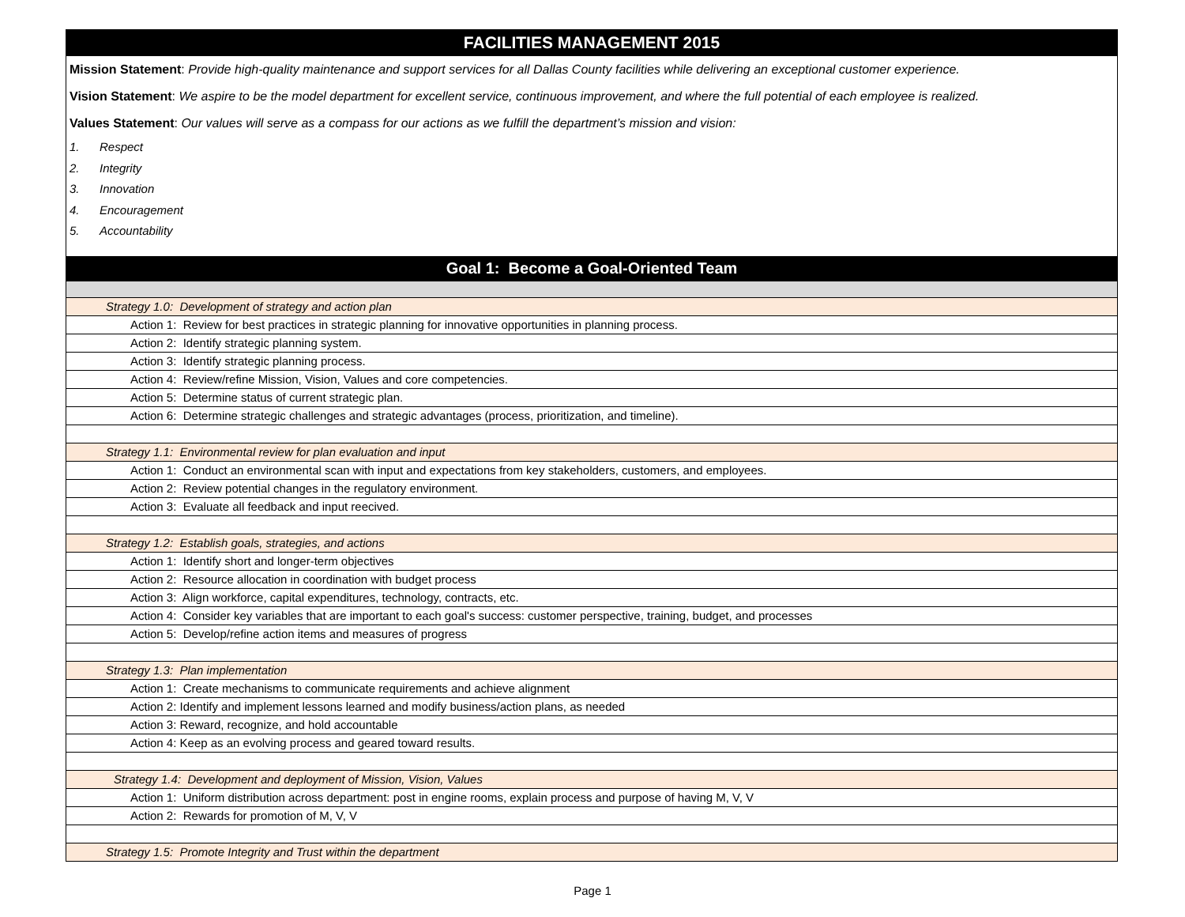FACILITIES MANAGEMENT 2015
Mission Statement: Provide high-quality maintenance and support services for all Dallas County facilities while delivering an exceptional customer experience.
Vision Statement: We aspire to be the model department for excellent service, continuous improvement, and where the full potential of each employee is realized.
Values Statement: Our values will serve as a compass for our actions as we fulfill the department’s mission and vision:
1. Respect
2. Integrity
3. Innovation
4. Encouragement
5. Accountability
| Goal 1: Become a Goal-Oriented Team |
| Strategy 1.0: Development of strategy and action plan |
| Action 1: Review for best practices in strategic planning for innovative opportunities in planning process. |
| Action 2: Identify strategic planning system. |
| Action 3: Identify strategic planning process. |
| Action 4: Review/refine Mission, Vision, Values and core competencies. |
| Action 5: Determine status of current strategic plan. |
| Action 6: Determine strategic challenges and strategic advantages (process, prioritization, and timeline). |
| Strategy 1.1: Environmental review for plan evaluation and input |
| Action 1: Conduct an environmental scan with input and expectations from key stakeholders, customers, and employees. |
| Action 2: Review potential changes in the regulatory environment. |
| Action 3: Evaluate all feedback and input reecived. |
| Strategy 1.2: Establish goals, strategies, and actions |
| Action 1: Identify short and longer-term objectives |
| Action 2: Resource allocation in coordination with budget process |
| Action 3: Align workforce, capital expenditures, technology, contracts, etc. |
| Action 4: Consider key variables that are important to each goal's success: customer perspective, training, budget, and processes |
| Action 5: Develop/refine action items and measures of progress |
| Strategy 1.3: Plan implementation |
| Action 1: Create mechanisms to communicate requirements and achieve alignment |
| Action 2: Identify and implement lessons learned and modify business/action plans, as needed |
| Action 3: Reward, recognize, and hold accountable |
| Action 4: Keep as an evolving process and geared toward results. |
| Strategy 1.4: Development and deployment of Mission, Vision, Values |
| Action 1: Uniform distribution across department: post in engine rooms, explain process and purpose of having M, V, V |
| Action 2: Rewards for promotion of M, V, V |
| Strategy 1.5: Promote Integrity and Trust within the department |
Page 1